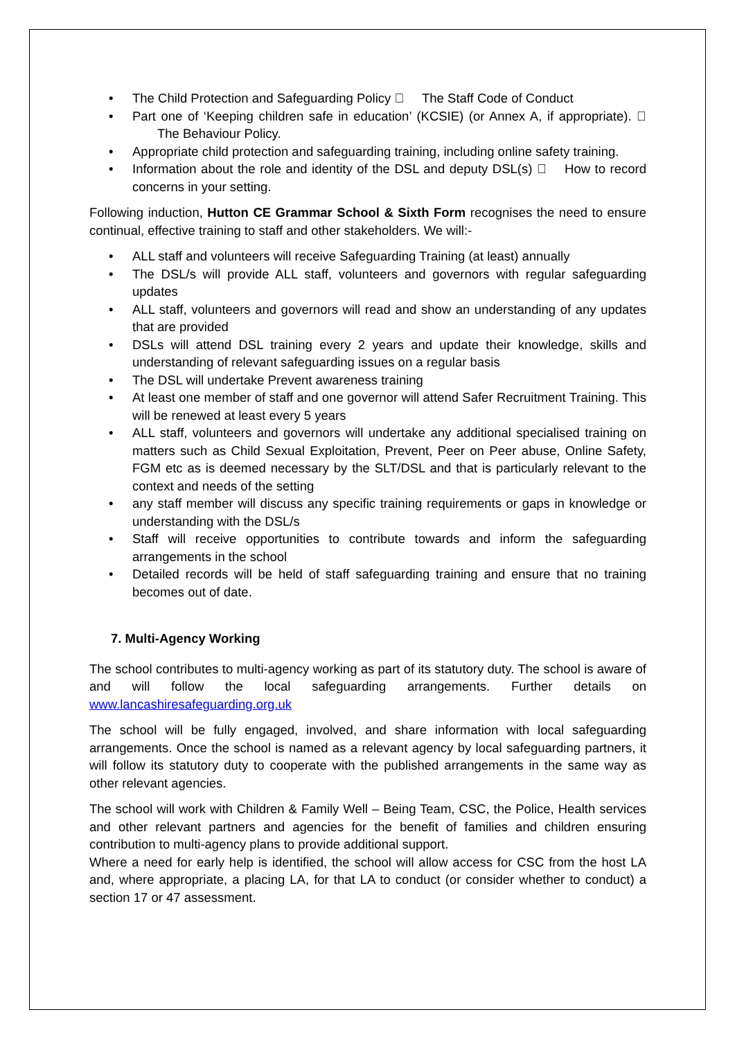• The Child Protection and Safeguarding Policy  The Staff Code of Conduct
• Part one of ‘Keeping children safe in education’ (KCSIE) (or Annex A, if appropriate).  The Behaviour Policy.
• Appropriate child protection and safeguarding training, including online safety training.
• Information about the role and identity of the DSL and deputy DSL(s)  How to record concerns in your setting.
Following induction, Hutton CE Grammar School & Sixth Form recognises the need to ensure continual, effective training to staff and other stakeholders. We will:-
• ALL staff and volunteers will receive Safeguarding Training (at least) annually
• The DSL/s will provide ALL staff, volunteers and governors with regular safeguarding updates
• ALL staff, volunteers and governors will read and show an understanding of any updates that are provided
• DSLs will attend DSL training every 2 years and update their knowledge, skills and understanding of relevant safeguarding issues on a regular basis
• The DSL will undertake Prevent awareness training
• At least one member of staff and one governor will attend Safer Recruitment Training. This will be renewed at least every 5 years
• ALL staff, volunteers and governors will undertake any additional specialised training on matters such as Child Sexual Exploitation, Prevent, Peer on Peer abuse, Online Safety, FGM etc as is deemed necessary by the SLT/DSL and that is particularly relevant to the context and needs of the setting
• any staff member will discuss any specific training requirements or gaps in knowledge or understanding with the DSL/s
• Staff will receive opportunities to contribute towards and inform the safeguarding arrangements in the school
• Detailed records will be held of staff safeguarding training and ensure that no training becomes out of date.
7. Multi-Agency Working
The school contributes to multi-agency working as part of its statutory duty. The school is aware of and will follow the local safeguarding arrangements. Further details on www.lancashiresafeguarding.org.uk
The school will be fully engaged, involved, and share information with local safeguarding arrangements. Once the school is named as a relevant agency by local safeguarding partners, it will follow its statutory duty to cooperate with the published arrangements in the same way as other relevant agencies.
The school will work with Children & Family Well – Being Team, CSC, the Police, Health services and other relevant partners and agencies for the benefit of families and children ensuring contribution to multi-agency plans to provide additional support.
Where a need for early help is identified, the school will allow access for CSC from the host LA and, where appropriate, a placing LA, for that LA to conduct (or consider whether to conduct) a section 17 or 47 assessment.